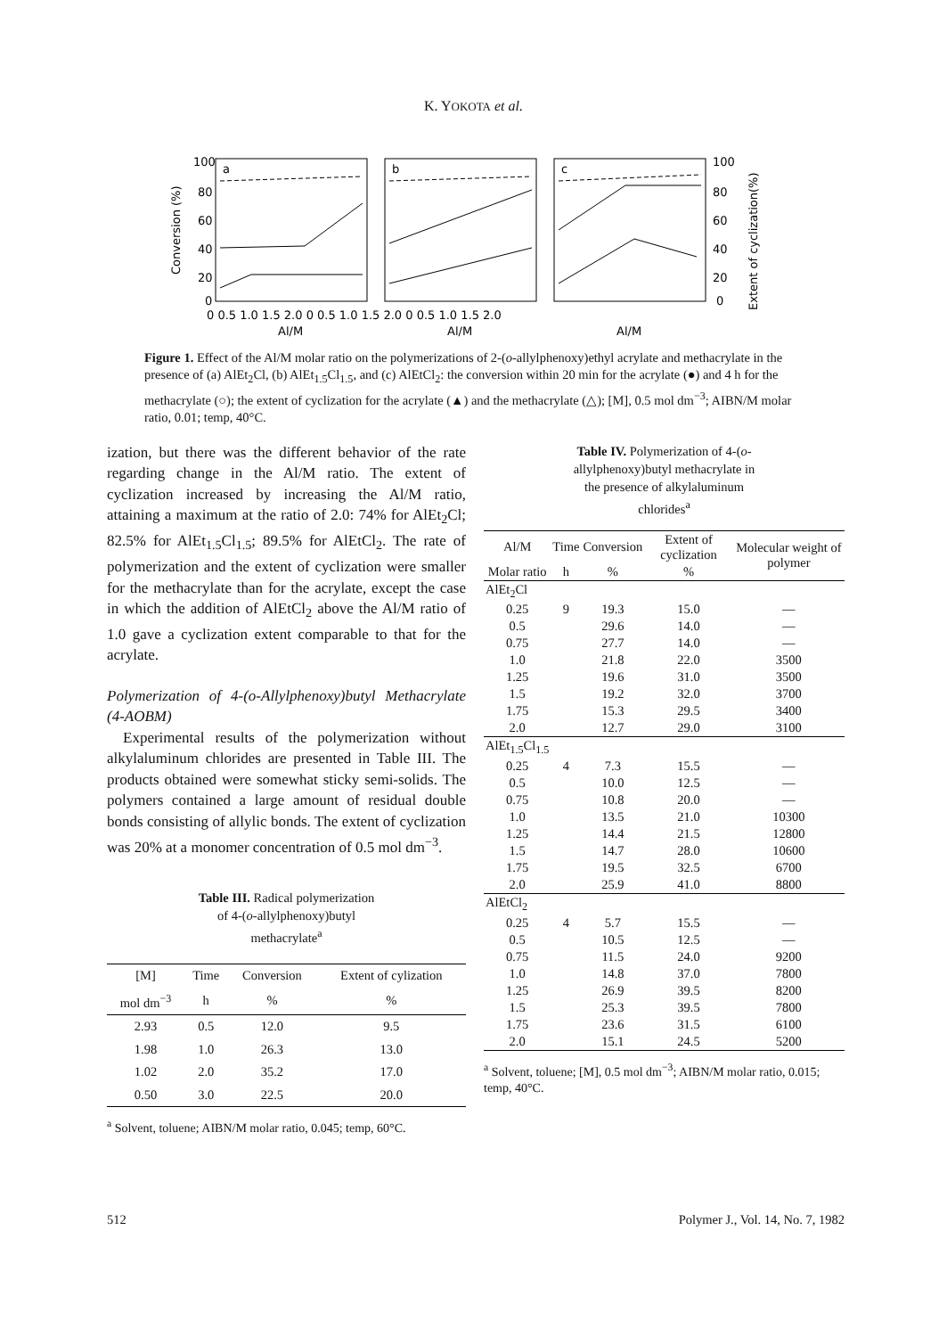K. YOKOTA et al.
a
b
c
100
80
60
40
20
0
100
80
60
40
20
0
Conversion (%)
Extent of cyclization(%)
0 0.5 1.0 1.5 2.0 0 0.5 1.0 1.5 2.0 0 0.5 1.0 1.5 2.0
Al/M
Al/M
Al/M
Figure 1. Effect of the Al/M molar ratio on the polymerizations of 2-(o-allylphenoxy)ethyl acrylate and methacrylate in the presence of (a) AlEt<sub>2</sub>Cl, (b) AlEt<sub>1.5</sub>Cl<sub>1.5</sub>, and (c) AlEtCl<sub>2</sub>: the conversion within 20 min for the acrylate (●) and 4 h for the methacrylate (○); the extent of cyclization for the acrylate (▲) and the methacrylate (△); [M], 0.5 mol dm<sup>−3</sup>; AIBN/M molar ratio, 0.01; temp, 40°C.
ization, but there was the different behavior of the rate regarding change in the Al/M ratio. The extent of cyclization increased by increasing the Al/M ratio, attaining a maximum at the ratio of 2.0: 74% for AlEt<sub>2</sub>Cl; 82.5% for AlEt<sub>1.5</sub>Cl<sub>1.5</sub>; 89.5% for AlEtCl<sub>2</sub>. The rate of polymerization and the extent of cyclization were smaller for the methacrylate than for the acrylate, except the case in which the addition of AlEtCl<sub>2</sub> above the Al/M ratio of 1.0 gave a cyclization extent comparable to that for the acrylate.
Polymerization of 4-(o-Allylphenoxy)butyl Methacrylate (4-AOBM)
Experimental results of the polymerization without alkylaluminum chlorides are presented in Table III. The products obtained were somewhat sticky semi-solids. The polymers contained a large amount of residual double bonds consisting of allylic bonds. The extent of cyclization was 20% at a monomer concentration of 0.5 mol dm<sup>−3</sup>.
Table III. Radical polymerization
of 4-(o-allylphenoxy)butyl
methacrylate<sup>a</sup>
| [M] | Time | Conversion | Extent of cylization |
| --- | --- | --- | --- |
| mol dm<sup>−3</sup> | h | % | % |
| 2.93 | 0.5 | 12.0 | 9.5 |
| 1.98 | 1.0 | 26.3 | 13.0 |
| 1.02 | 2.0 | 35.2 | 17.0 |
| 0.50 | 3.0 | 22.5 | 20.0 |
<sup>a</sup> Solvent, toluene; AIBN/M molar ratio, 0.045; temp, 60°C.
Table IV. Polymerization of 4-(o-
allylphenoxy)butyl methacrylate in
the presence of alkylaluminum
chlorides<sup>a</sup>
| Al/M | Time | Conversion | Extent of cyclization | Molecular weight of polymer |
| --- | --- | --- | --- | --- |
| Molar ratio | h | % | % | |
| AlEt<sub>2</sub>Cl | | | | |
| 0.25 | 9 | 19.3 | 15.0 | — |
| 0.5 | | 29.6 | 14.0 | — |
| 0.75 | | 27.7 | 14.0 | — |
| 1.0 | | 21.8 | 22.0 | 3500 |
| 1.25 | | 19.6 | 31.0 | 3500 |
| 1.5 | | 19.2 | 32.0 | 3700 |
| 1.75 | | 15.3 | 29.5 | 3400 |
| 2.0 | | 12.7 | 29.0 | 3100 |
| AlEt<sub>1.5</sub>Cl<sub>1.5</sub> | | | | |
| 0.25 | 4 | 7.3 | 15.5 | — |
| 0.5 | | 10.0 | 12.5 | — |
| 0.75 | | 10.8 | 20.0 | — |
| 1.0 | | 13.5 | 21.0 | 10300 |
| 1.25 | | 14.4 | 21.5 | 12800 |
| 1.5 | | 14.7 | 28.0 | 10600 |
| 1.75 | | 19.5 | 32.5 | 6700 |
| 2.0 | | 25.9 | 41.0 | 8800 |
| AlEtCl<sub>2</sub> | | | | |
| 0.25 | 4 | 5.7 | 15.5 | — |
| 0.5 | | 10.5 | 12.5 | — |
| 0.75 | | 11.5 | 24.0 | 9200 |
| 1.0 | | 14.8 | 37.0 | 7800 |
| 1.25 | | 26.9 | 39.5 | 8200 |
| 1.5 | | 25.3 | 39.5 | 7800 |
| 1.75 | | 23.6 | 31.5 | 6100 |
| 2.0 | | 15.1 | 24.5 | 5200 |
<sup>a</sup> Solvent, toluene; [M], 0.5 mol dm<sup>−3</sup>; AIBN/M molar ratio, 0.015; temp, 40°C.
512 Polymer J., Vol. 14, No. 7, 1982